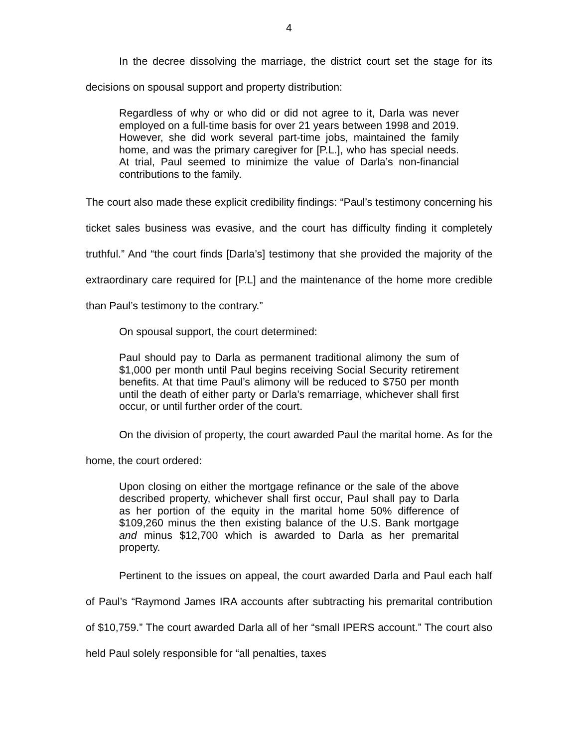4
In the decree dissolving the marriage, the district court set the stage for its decisions on spousal support and property distribution:
Regardless of why or who did or did not agree to it, Darla was never employed on a full-time basis for over 21 years between 1998 and 2019. However, she did work several part-time jobs, maintained the family home, and was the primary caregiver for [P.L.], who has special needs. At trial, Paul seemed to minimize the value of Darla’s non-financial contributions to the family.
The court also made these explicit credibility findings: “Paul’s testimony concerning his ticket sales business was evasive, and the court has difficulty finding it completely truthful.” And “the court finds [Darla’s] testimony that she provided the majority of the extraordinary care required for [P.L] and the maintenance of the home more credible than Paul’s testimony to the contrary.”
On spousal support, the court determined:
Paul should pay to Darla as permanent traditional alimony the sum of $1,000 per month until Paul begins receiving Social Security retirement benefits. At that time Paul’s alimony will be reduced to $750 per month until the death of either party or Darla’s remarriage, whichever shall first occur, or until further order of the court.
On the division of property, the court awarded Paul the marital home. As for the home, the court ordered:
Upon closing on either the mortgage refinance or the sale of the above described property, whichever shall first occur, Paul shall pay to Darla as her portion of the equity in the marital home 50% difference of $109,260 minus the then existing balance of the U.S. Bank mortgage and minus $12,700 which is awarded to Darla as her premarital property.
Pertinent to the issues on appeal, the court awarded Darla and Paul each half of Paul’s “Raymond James IRA accounts after subtracting his premarital contribution of $10,759.” The court awarded Darla all of her “small IPERS account.” The court also held Paul solely responsible for “all penalties, taxes